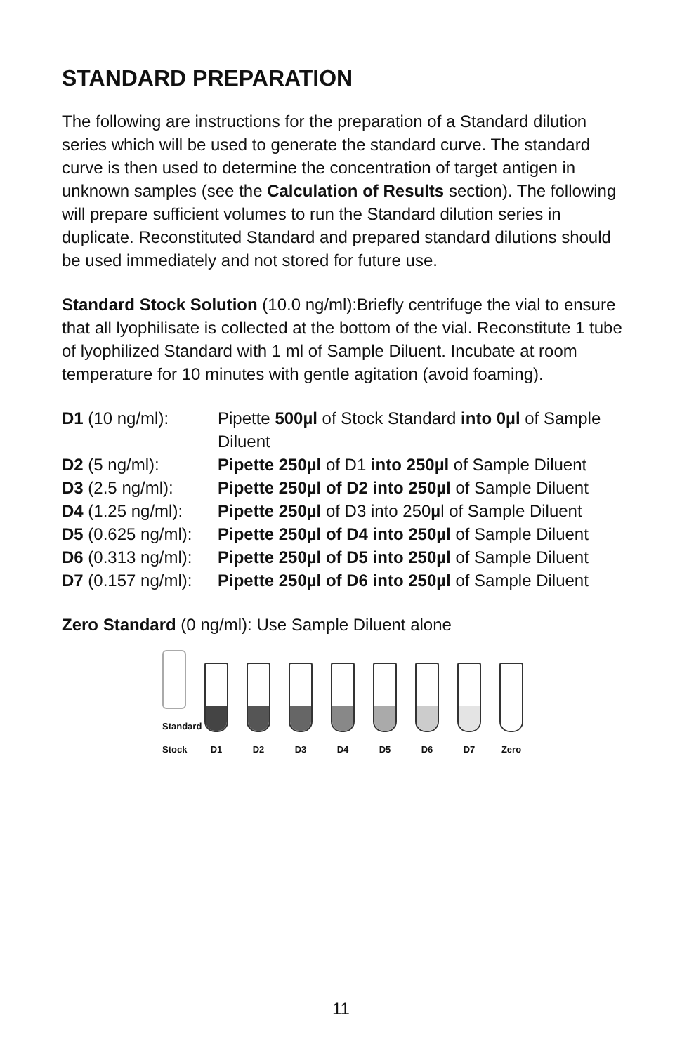STANDARD PREPARATION
The following are instructions for the preparation of a Standard dilution series which will be used to generate the standard curve. The standard curve is then used to determine the concentration of target antigen in unknown samples (see the Calculation of Results section). The following will prepare sufficient volumes to run the Standard dilution series in duplicate. Reconstituted Standard and prepared standard dilutions should be used immediately and not stored for future use.
Standard Stock Solution (10.0 ng/ml):Briefly centrifuge the vial to ensure that all lyophilisate is collected at the bottom of the vial. Reconstitute 1 tube of lyophilized Standard with 1 ml of Sample Diluent. Incubate at room temperature for 10 minutes with gentle agitation (avoid foaming).
D1 (10 ng/ml): Pipette 500µl of Stock Standard into 0µl of Sample Diluent
D2 (5 ng/ml): Pipette 250µl of D1 into 250µl of Sample Diluent
D3 (2.5 ng/ml): Pipette 250µl of D2 into 250µl of Sample Diluent
D4 (1.25 ng/ml):
Pipette 250µl of D3 into 250µl of Sample Diluent
D5 (0.625 ng/ml):
Pipette 250µl of D4 into 250µl of Sample Diluent
D6 (0.313 ng/ml):
Pipette 250µl of D5 into 250µl of Sample Diluent
D7 (0.157 ng/ml):
Pipette 250µl of D6 into 250µl of Sample Diluent
Zero Standard (0 ng/ml): Use Sample Diluent alone
Standard Stock
D1
D2
D3
D4
D5
D6
D7
Zero
11